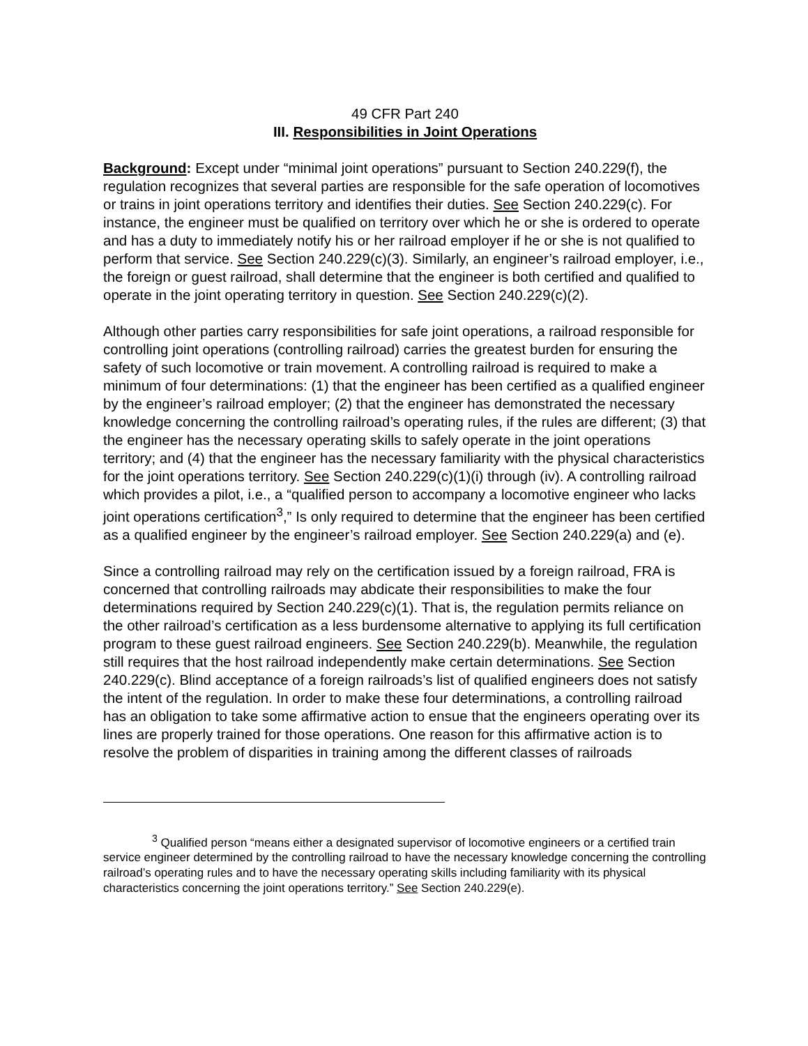49 CFR Part 240
III. Responsibilities in Joint Operations
Background: Except under “minimal joint operations” pursuant to Section 240.229(f), the regulation recognizes that several parties are responsible for the safe operation of locomotives or trains in joint operations territory and identifies their duties. See Section 240.229(c). For instance, the engineer must be qualified on territory over which he or she is ordered to operate and has a duty to immediately notify his or her railroad employer if he or she is not qualified to perform that service. See Section 240.229(c)(3). Similarly, an engineer’s railroad employer, i.e., the foreign or guest railroad, shall determine that the engineer is both certified and qualified to operate in the joint operating territory in question. See Section 240.229(c)(2).
Although other parties carry responsibilities for safe joint operations, a railroad responsible for controlling joint operations (controlling railroad) carries the greatest burden for ensuring the safety of such locomotive or train movement. A controlling railroad is required to make a minimum of four determinations: (1) that the engineer has been certified as a qualified engineer by the engineer’s railroad employer; (2) that the engineer has demonstrated the necessary knowledge concerning the controlling railroad’s operating rules, if the rules are different; (3) that the engineer has the necessary operating skills to safely operate in the joint operations territory; and (4) that the engineer has the necessary familiarity with the physical characteristics for the joint operations territory. See Section 240.229(c)(1)(i) through (iv). A controlling railroad which provides a pilot, i.e., a “qualified person to accompany a locomotive engineer who lacks joint operations certification<sup>3</sup>,” Is only required to determine that the engineer has been certified as a qualified engineer by the engineer’s railroad employer. See Section 240.229(a) and (e).
Since a controlling railroad may rely on the certification issued by a foreign railroad, FRA is concerned that controlling railroads may abdicate their responsibilities to make the four determinations required by Section 240.229(c)(1). That is, the regulation permits reliance on the other railroad’s certification as a less burdensome alternative to applying its full certification program to these guest railroad engineers. See Section 240.229(b). Meanwhile, the regulation still requires that the host railroad independently make certain determinations. See Section 240.229(c). Blind acceptance of a foreign railroads’s list of qualified engineers does not satisfy the intent of the regulation. In order to make these four determinations, a controlling railroad has an obligation to take some affirmative action to ensue that the engineers operating over its lines are properly trained for those operations. One reason for this affirmative action is to resolve the problem of disparities in training among the different classes of railroads
<sup>3</sup> Qualified person “means either a designated supervisor of locomotive engineers or a certified train service engineer determined by the controlling railroad to have the necessary knowledge concerning the controlling railroad’s operating rules and to have the necessary operating skills including familiarity with its physical characteristics concerning the joint operations territory.” See Section 240.229(e).